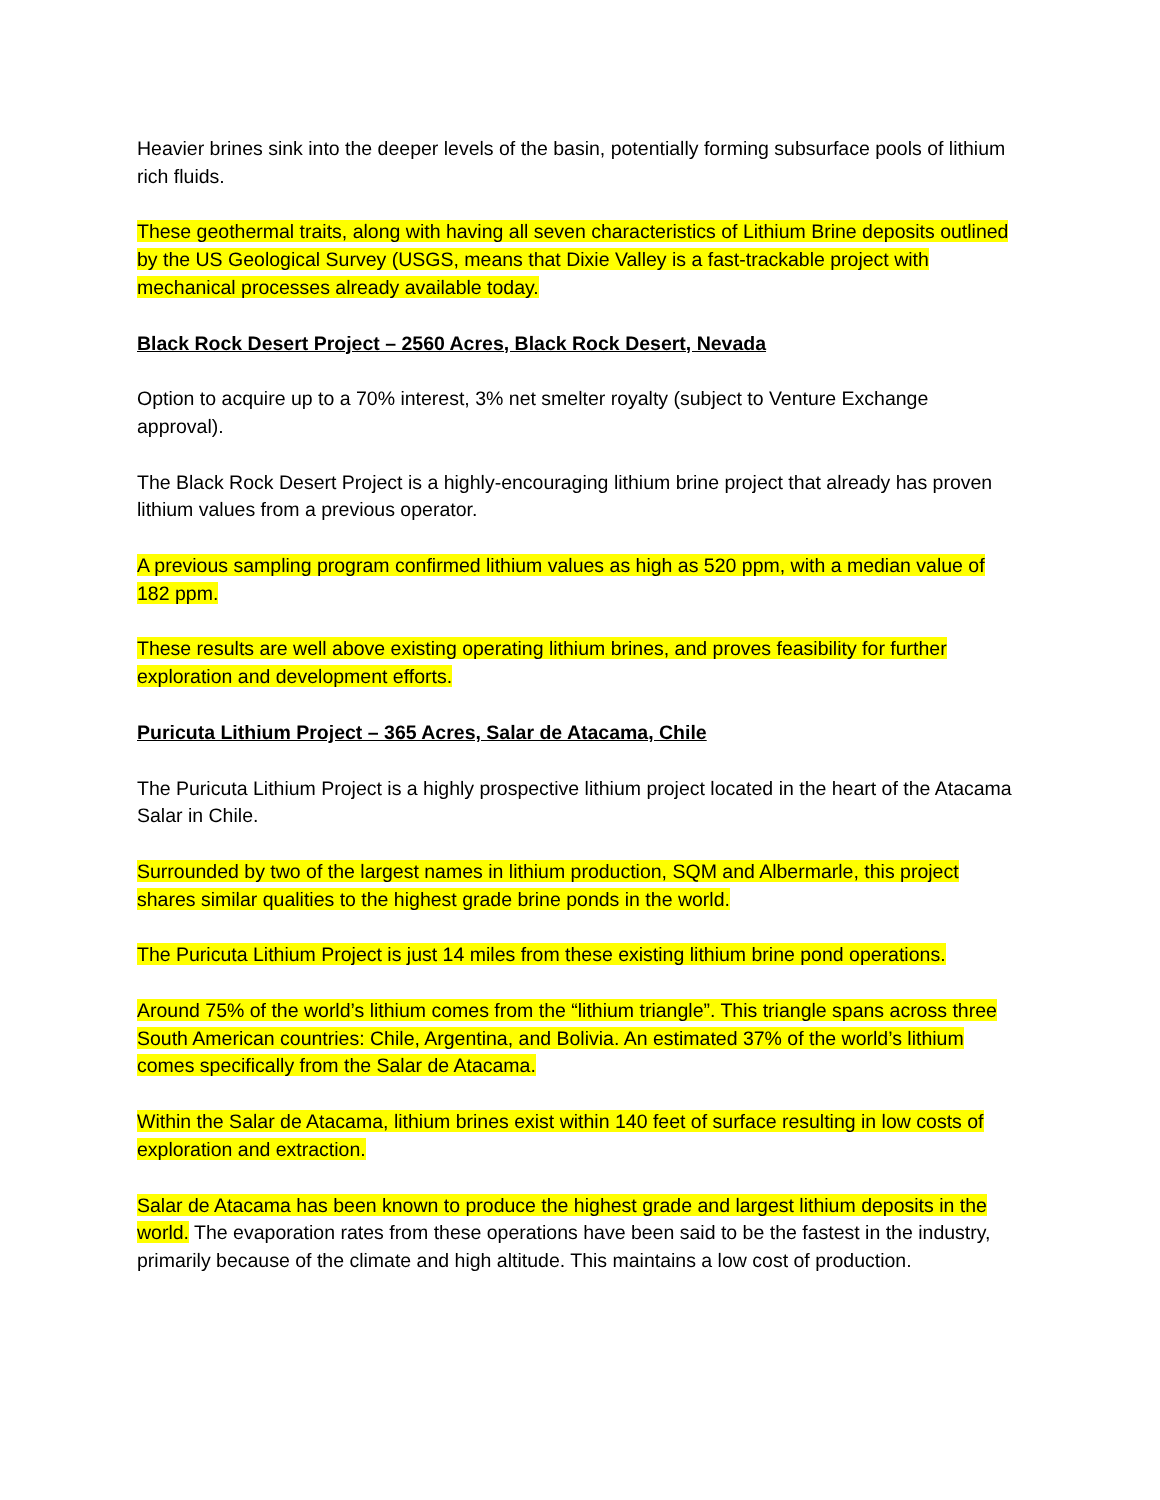Heavier brines sink into the deeper levels of the basin, potentially forming subsurface pools of lithium rich fluids.
These geothermal traits, along with having all seven characteristics of Lithium Brine deposits outlined by the US Geological Survey (USGS, means that Dixie Valley is a fast-trackable project with mechanical processes already available today.
Black Rock Desert Project – 2560 Acres, Black Rock Desert, Nevada
Option to acquire up to a 70% interest, 3% net smelter royalty (subject to Venture Exchange approval).
The Black Rock Desert Project is a highly-encouraging lithium brine project that already has proven lithium values from a previous operator.
A previous sampling program confirmed lithium values as high as 520 ppm, with a median value of 182 ppm.
These results are well above existing operating lithium brines, and proves feasibility for further exploration and development efforts.
Puricuta Lithium Project – 365 Acres, Salar de Atacama, Chile
The Puricuta Lithium Project is a highly prospective lithium project located in the heart of the Atacama Salar in Chile.
Surrounded by two of the largest names in lithium production, SQM and Albermarle, this project shares similar qualities to the highest grade brine ponds in the world.
The Puricuta Lithium Project is just 14 miles from these existing lithium brine pond operations.
Around 75% of the world’s lithium comes from the “lithium triangle”. This triangle spans across three South American countries: Chile, Argentina, and Bolivia. An estimated 37% of the world’s lithium comes specifically from the Salar de Atacama.
Within the Salar de Atacama, lithium brines exist within 140 feet of surface resulting in low costs of exploration and extraction.
Salar de Atacama has been known to produce the highest grade and largest lithium deposits in the world. The evaporation rates from these operations have been said to be the fastest in the industry, primarily because of the climate and high altitude. This maintains a low cost of production.